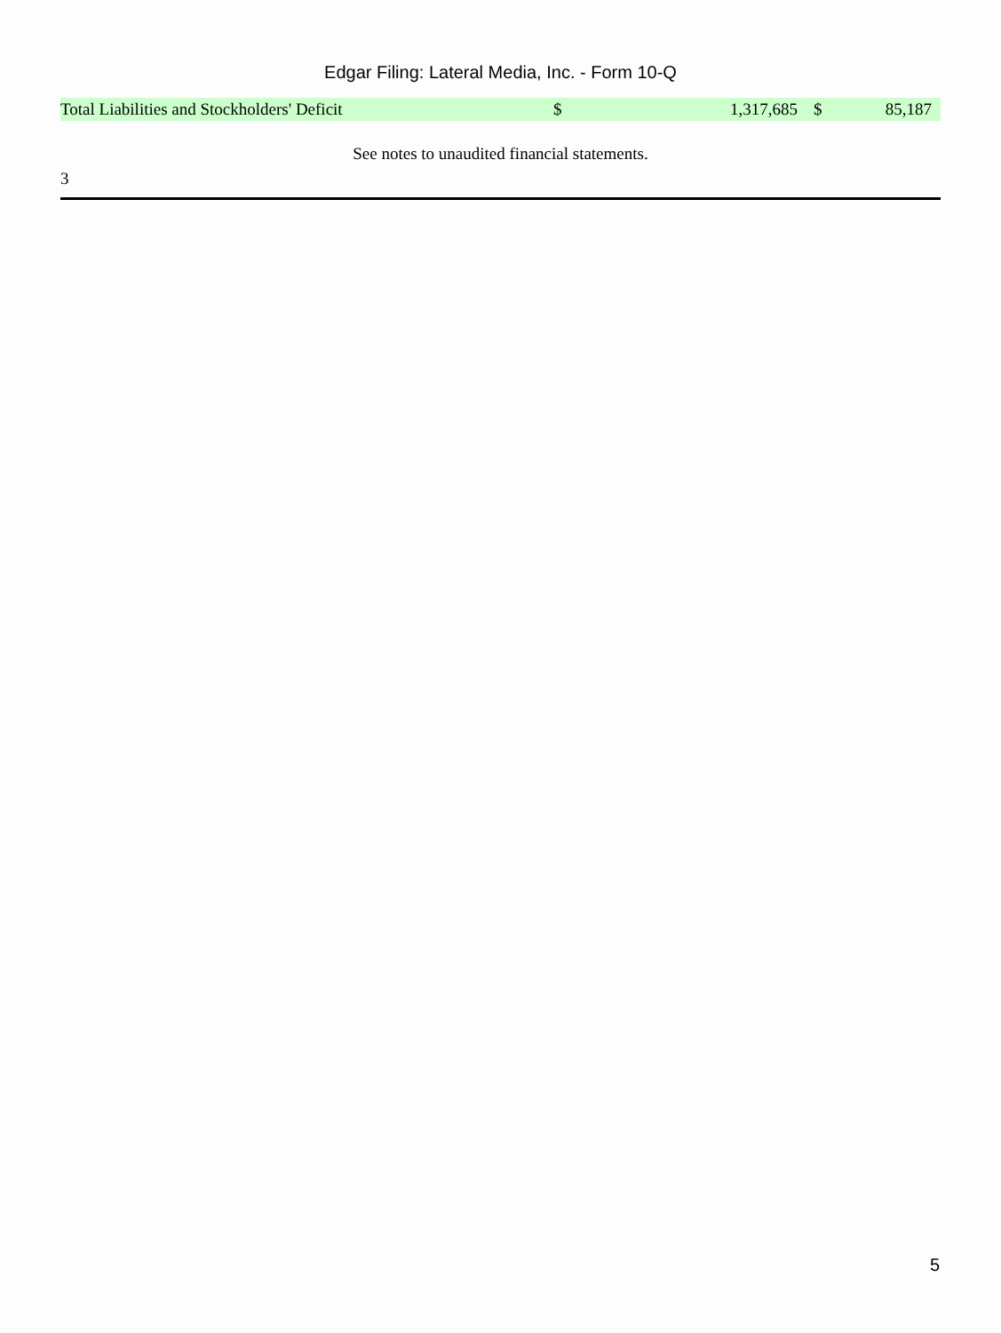Edgar Filing: Lateral Media, Inc. - Form 10-Q
| Total Liabilities and Stockholders' Deficit | $ | 1,317,685 | $ | 85,187 |
See notes to unaudited financial statements.
3
5